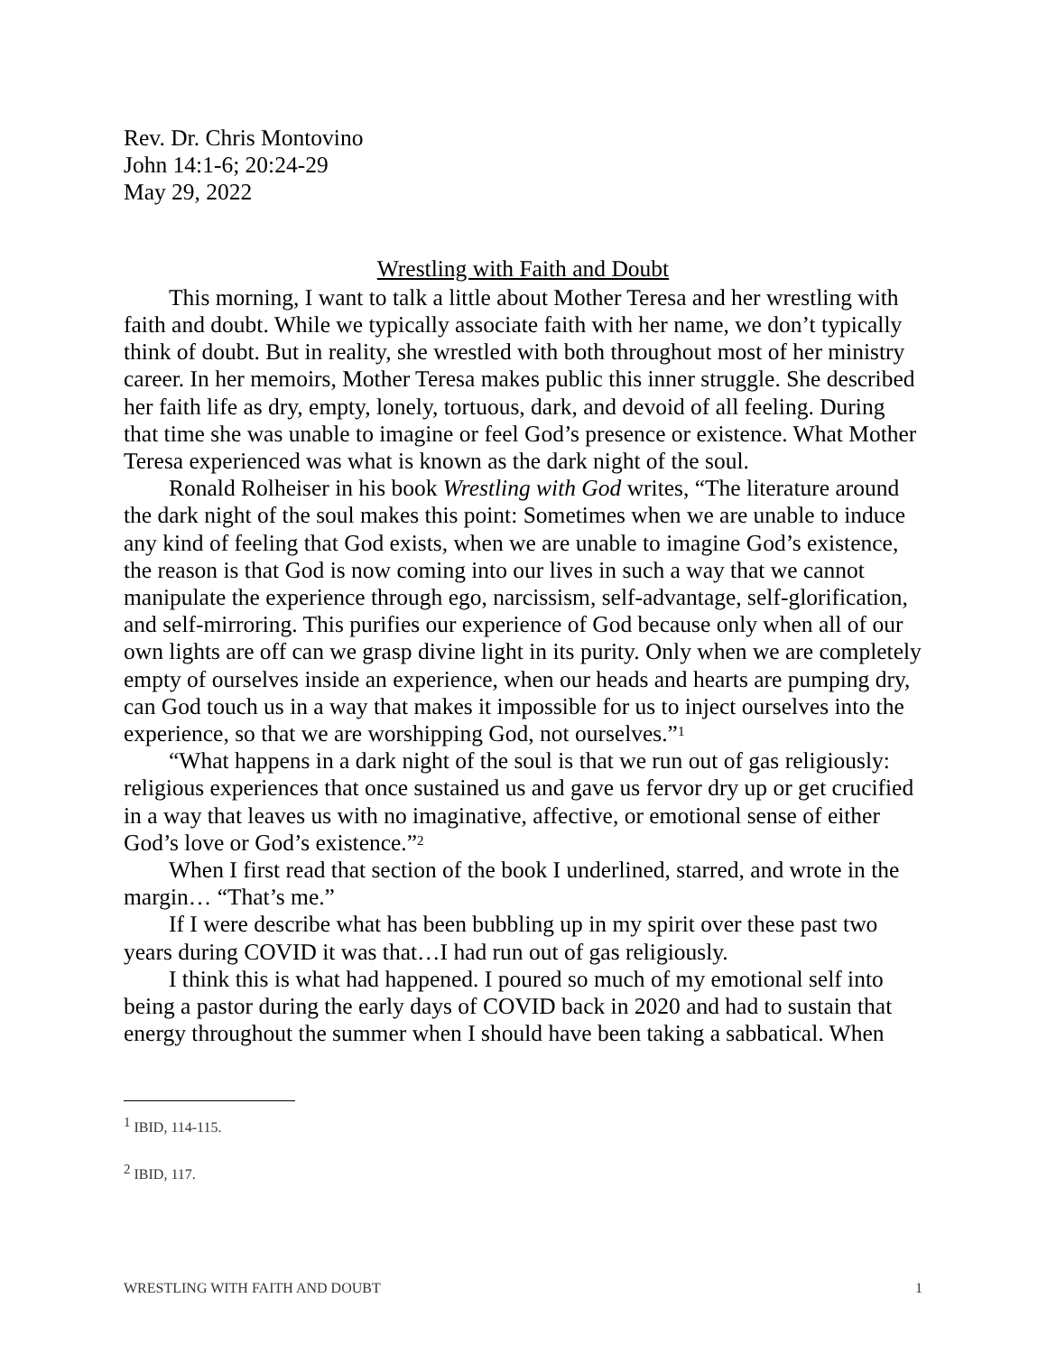Rev. Dr. Chris Montovino
John 14:1-6; 20:24-29
May 29, 2022
Wrestling with Faith and Doubt
This morning, I want to talk a little about Mother Teresa and her wrestling with faith and doubt. While we typically associate faith with her name, we don’t typically think of doubt. But in reality, she wrestled with both throughout most of her ministry career. In her memoirs, Mother Teresa makes public this inner struggle. She described her faith life as dry, empty, lonely, tortuous, dark, and devoid of all feeling. During that time she was unable to imagine or feel God’s presence or existence. What Mother Teresa experienced was what is known as the dark night of the soul.
Ronald Rolheiser in his book Wrestling with God writes, “The literature around the dark night of the soul makes this point: Sometimes when we are unable to induce any kind of feeling that God exists, when we are unable to imagine God’s existence, the reason is that God is now coming into our lives in such a way that we cannot manipulate the experience through ego, narcissism, self-advantage, self-glorification, and self-mirroring. This purifies our experience of God because only when all of our own lights are off can we grasp divine light in its purity. Only when we are completely empty of ourselves inside an experience, when our heads and hearts are pumping dry, can God touch us in a way that makes it impossible for us to inject ourselves into the experience, so that we are worshipping God, not ourselves.”<sup>1</sup>
“What happens in a dark night of the soul is that we run out of gas religiously: religious experiences that once sustained us and gave us fervor dry up or get crucified in a way that leaves us with no imaginative, affective, or emotional sense of either God’s love or God’s existence.”<sup>2</sup>
When I first read that section of the book I underlined, starred, and wrote in the margin… “That’s me.”
If I were describe what has been bubbling up in my spirit over these past two years during COVID it was that…I had run out of gas religiously.
I think this is what had happened. I poured so much of my emotional self into being a pastor during the early days of COVID back in 2020 and had to sustain that energy throughout the summer when I should have been taking a sabbatical. When
<sup>1</sup> IBID, 114-115.
<sup>2</sup> IBID, 117.
WRESTLING WITH FAITH AND DOUBT 1